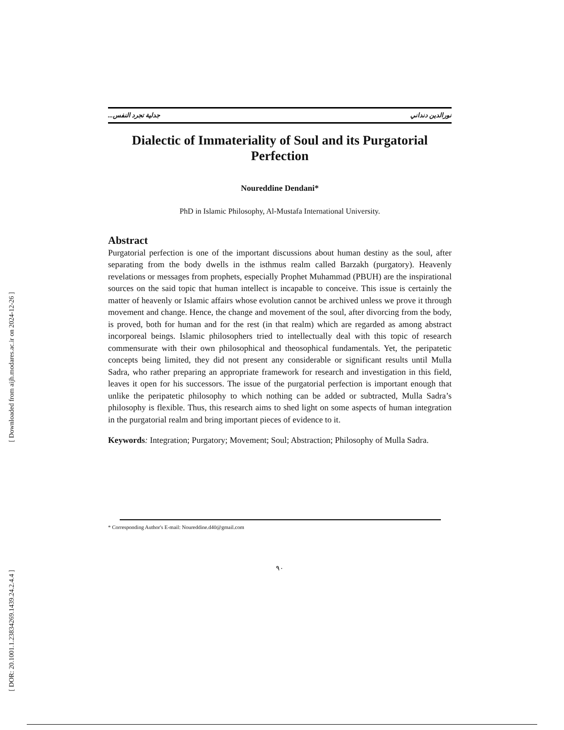[ Downloaded from aijh.modares.ac.ir on 2024-12-26 ]
[ DOR: 20.1001.1.23834269.1439.24.2.4.4 ]
نورالدين دنداني جدلية تجرد النفس...
Dialectic of Immateriality of Soul and its Purgatorial Perfection
Noureddine Dendani*
PhD in Islamic Philosophy, Al-Mustafa International University.
Abstract
Purgatorial perfection is one of the important discussions about human destiny as the soul, after separating from the body dwells in the isthmus realm called Barzakh (purgatory). Heavenly revelations or messages from prophets, especially Prophet Muhammad (PBUH) are the inspirational sources on the said topic that human intellect is incapable to conceive. This issue is certainly the matter of heavenly or Islamic affairs whose evolution cannot be archived unless we prove it through movement and change. Hence, the change and movement of the soul, after divorcing from the body, is proved, both for human and for the rest (in that realm) which are regarded as among abstract incorporeal beings. Islamic philosophers tried to intellectually deal with this topic of research commensurate with their own philosophical and theosophical fundamentals. Yet, the peripatetic concepts being limited, they did not present any considerable or significant results until Mulla Sadra, who rather preparing an appropriate framework for research and investigation in this field, leaves it open for his successors. The issue of the purgatorial perfection is important enough that unlike the peripatetic philosophy to which nothing can be added or subtracted, Mulla Sadra’s philosophy is flexible. Thus, this research aims to shed light on some aspects of human integration in the purgatorial realm and bring important pieces of evidence to it.
Keywords: Integration; Purgatory; Movement; Soul; Abstraction; Philosophy of Mulla Sadra.
* Corresponding Author's E-mail: Noureddine.d40@gmail.com
۹۰